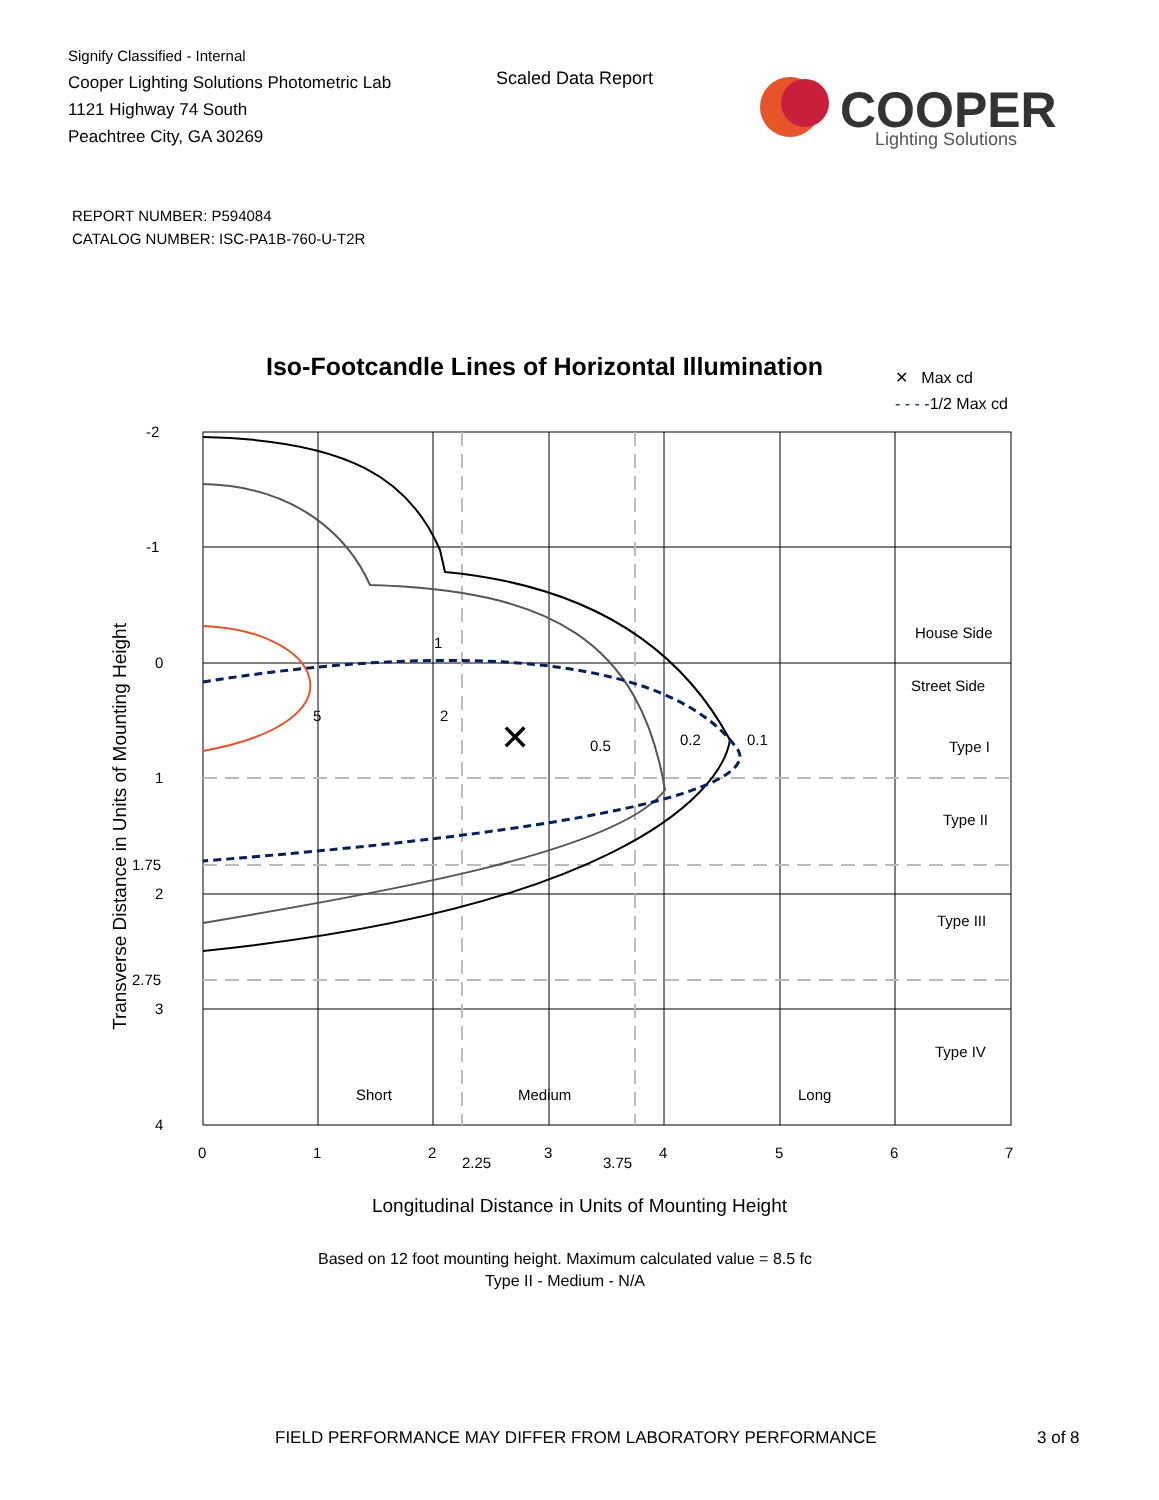Signify Classified - Internal
Cooper Lighting Solutions Photometric Lab
1121 Highway 74 South
Peachtree City, GA 30269
Scaled Data Report
COOPER
Lighting Solutions
REPORT NUMBER: P594084
CATALOG NUMBER: ISC-PA1B-760-U-T2R
Iso-Footcandle Lines of Horizontal Illumination
✕ Max cd
- - - -1/2 Max cd
-2
-1
0
1
1.75
2
2.75
3
4
0
1
2
2.25
3
3.75
4
5
6
7
5
2
1
0.5
0.2
0.1
✕
House Side
Street Side
Type I
Type II
Type III
Type IV
Short
Medium
Long
Transverse Distance in Units of Mounting Height
Longitudinal Distance in Units of Mounting Height
Based on 12 foot mounting height. Maximum calculated value = 8.5 fc
Type II - Medium - N/A
FIELD PERFORMANCE MAY DIFFER FROM LABORATORY PERFORMANCE
3 of 8